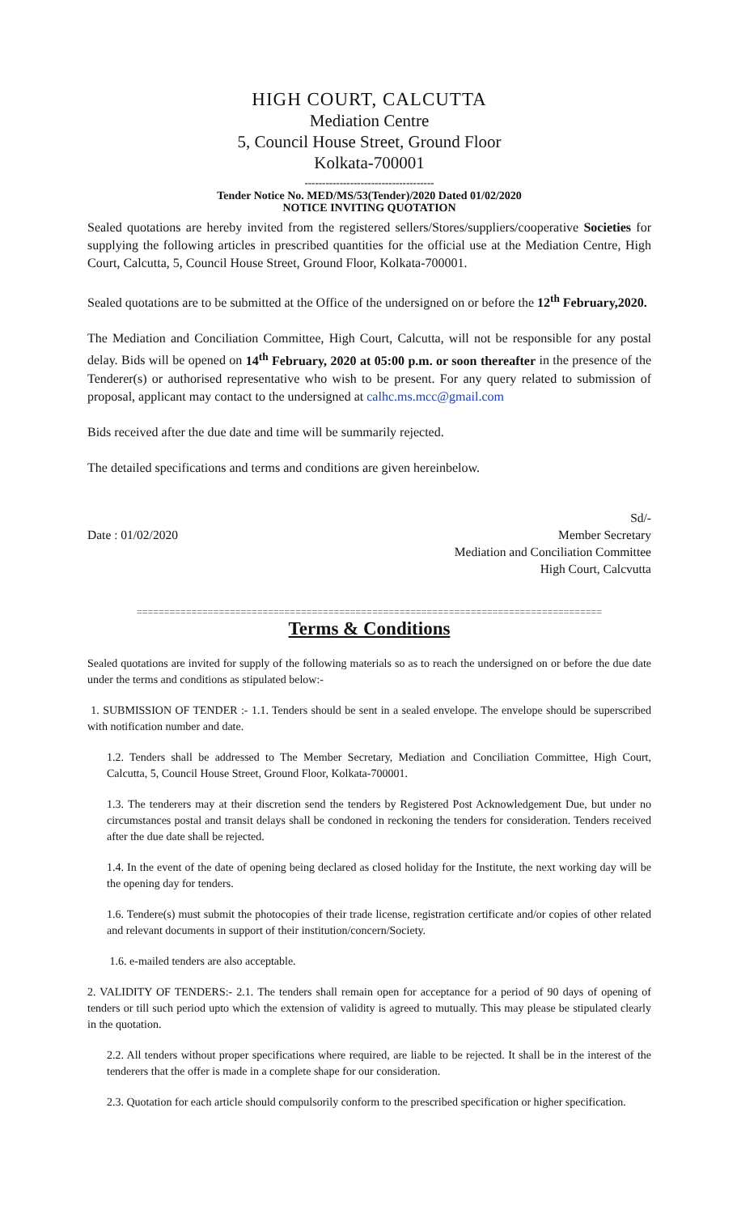HIGH COURT, CALCUTTA
Mediation Centre
5, Council House Street, Ground Floor
Kolkata-700001
-------------------------------------
Tender Notice No. MED/MS/53(Tender)/2020 Dated 01/02/2020
NOTICE INVITING QUOTATION
Sealed quotations are hereby invited from the registered sellers/Stores/suppliers/cooperative Societies for supplying the following articles in prescribed quantities for the official use at the Mediation Centre, High Court, Calcutta, 5, Council House Street, Ground Floor, Kolkata-700001.
Sealed quotations are to be submitted at the Office of the undersigned on or before the 12<sup>th</sup> February,2020.
The Mediation and Conciliation Committee, High Court, Calcutta, will not be responsible for any postal delay. Bids will be opened on 14<sup>th</sup> February, 2020 at 05:00 p.m. or soon thereafter in the presence of the Tenderer(s) or authorised representative who wish to be present. For any query related to submission of proposal, applicant may contact to the undersigned at calhc.ms.mcc@gmail.com
Bids received after the due date and time will be summarily rejected.
The detailed specifications and terms and conditions are given hereinbelow.
Date : 01/02/2020 Sd/-
Member Secretary
Mediation and Conciliation Committee
High Court, Calcvutta
=====================================================================================
Terms & Conditions
Sealed quotations are invited for supply of the following materials so as to reach the undersigned on or before the due date under the terms and conditions as stipulated below:-
1. SUBMISSION OF TENDER :- 1.1. Tenders should be sent in a sealed envelope. The envelope should be superscribed with notification number and date.
1.2. Tenders shall be addressed to The Member Secretary, Mediation and Conciliation Committee, High Court, Calcutta, 5, Council House Street, Ground Floor, Kolkata-700001.
1.3. The tenderers may at their discretion send the tenders by Registered Post Acknowledgement Due, but under no circumstances postal and transit delays shall be condoned in reckoning the tenders for consideration. Tenders received after the due date shall be rejected.
1.4. In the event of the date of opening being declared as closed holiday for the Institute, the next working day will be the opening day for tenders.
1.6. Tendere(s) must submit the photocopies of their trade license, registration certificate and/or copies of other related and relevant documents in support of their institution/concern/Society.
1.6. e-mailed tenders are also acceptable.
2. VALIDITY OF TENDERS:- 2.1. The tenders shall remain open for acceptance for a period of 90 days of opening of tenders or till such period upto which the extension of validity is agreed to mutually. This may please be stipulated clearly in the quotation.
2.2. All tenders without proper specifications where required, are liable to be rejected. It shall be in the interest of the tenderers that the offer is made in a complete shape for our consideration.
2.3. Quotation for each article should compulsorily conform to the prescribed specification or higher specification.